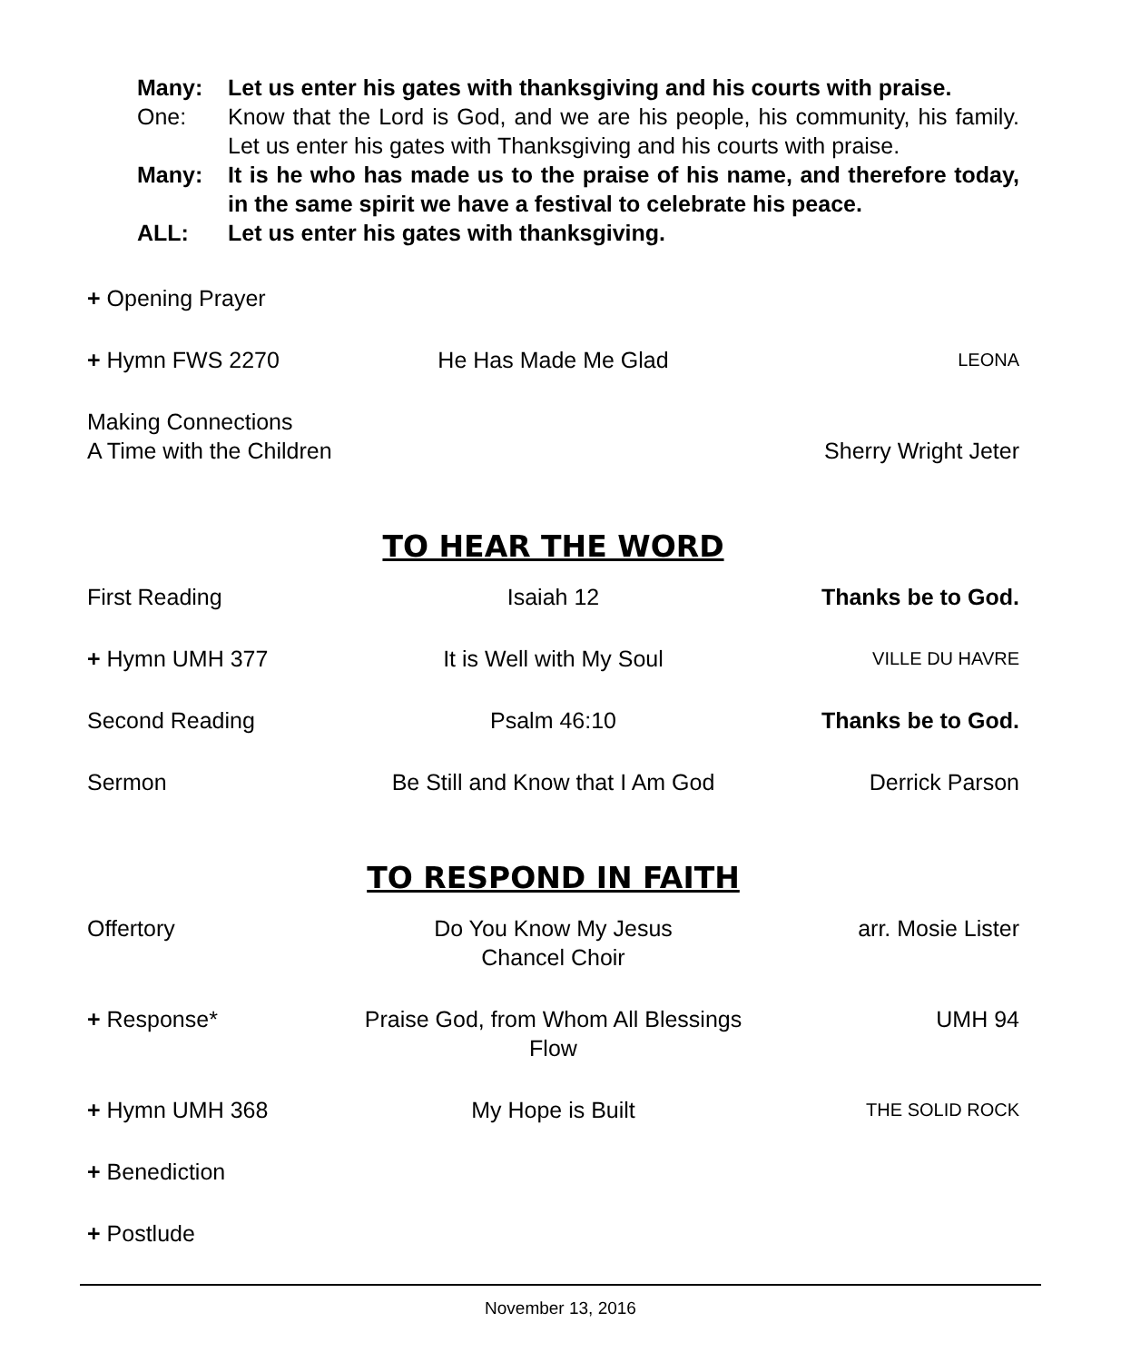Many: Let us enter his gates with thanksgiving and his courts with praise.
One: Know that the Lord is God, and we are his people, his community, his family. Let us enter his gates with Thanksgiving and his courts with praise.
Many: It is he who has made us to the praise of his name, and therefore today, in the same spirit we have a festival to celebrate his peace.
ALL: Let us enter his gates with thanksgiving.
+ Opening Prayer
+ Hymn FWS 2270 He Has Made Me Glad
LEONA
Making Connections
A Time with the Children
Sherry Wright Jeter
TO HEAR THE WORD
First Reading Isaiah 12 Thanks be to God.
+ Hymn UMH 377 It is Well with My Soul
VILLE DU HAVRE
Second Reading Psalm 46:10 Thanks be to God.
Sermon Be Still and Know that I Am God
Derrick Parson
TO RESPOND IN FAITH
Offertory Do You Know My Jesus
Chancel Choir
arr. Mosie Lister
+ Response* Praise God, from Whom All Blessings Flow
UMH 94
+ Hymn UMH 368 My Hope is Built
THE SOLID ROCK
+ Benediction
+ Postlude
November 13, 2016